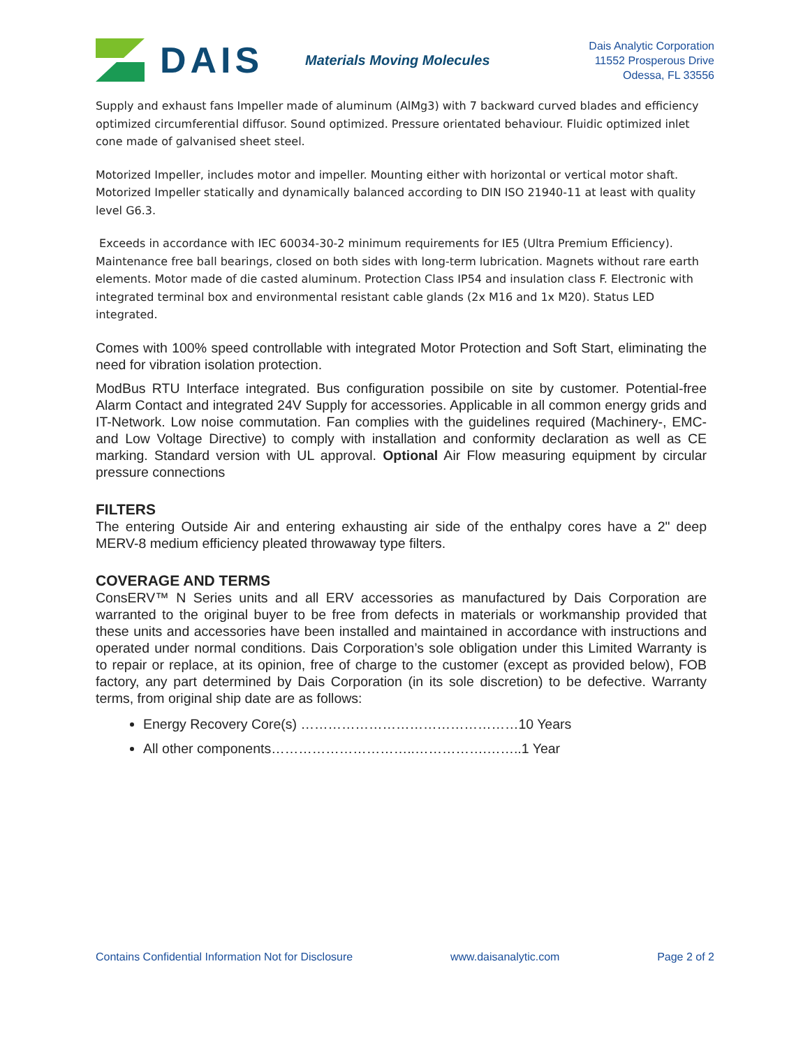DAIS
Materials Moving Molecules
Dais Analytic Corporation
11552 Prosperous Drive
Odessa, FL 33556
Supply and exhaust fans Impeller made of aluminum (AlMg3) with 7 backward curved blades and efficiency optimized circumferential diffusor. Sound optimized. Pressure orientated behaviour. Fluidic optimized inlet cone made of galvanised sheet steel.
Motorized Impeller, includes motor and impeller. Mounting either with horizontal or vertical motor shaft. Motorized Impeller statically and dynamically balanced according to DIN ISO 21940-11 at least with quality level G6.3.
Exceeds in accordance with IEC 60034-30-2 minimum requirements for IE5 (Ultra Premium Efficiency). Maintenance free ball bearings, closed on both sides with long-term lubrication. Magnets without rare earth elements. Motor made of die casted aluminum. Protection Class IP54 and insulation class F. Electronic with integrated terminal box and environmental resistant cable glands (2x M16 and 1x M20). Status LED integrated.
Comes with 100% speed controllable with integrated Motor Protection and Soft Start, eliminating the need for vibration isolation protection.
ModBus RTU Interface integrated. Bus configuration possibile on site by customer. Potential-free Alarm Contact and integrated 24V Supply for accessories. Applicable in all common energy grids and IT-Network. Low noise commutation. Fan complies with the guidelines required (Machinery-, EMC- and Low Voltage Directive) to comply with installation and conformity declaration as well as CE marking. Standard version with UL approval. Optional Air Flow measuring equipment by circular pressure connections
FILTERS
The entering Outside Air and entering exhausting air side of the enthalpy cores have a 2" deep MERV-8 medium efficiency pleated throwaway type filters.
COVERAGE AND TERMS
ConsERV™ N Series units and all ERV accessories as manufactured by Dais Corporation are warranted to the original buyer to be free from defects in materials or workmanship provided that these units and accessories have been installed and maintained in accordance with instructions and operated under normal conditions. Dais Corporation’s sole obligation under this Limited Warranty is to repair or replace, at its opinion, free of charge to the customer (except as provided below), FOB factory, any part determined by Dais Corporation (in its sole discretion) to be defective. Warranty terms, from original ship date are as follows:
Energy Recovery Core(s) …………………………………………10 Years
All other components…………………………..…………….……..1 Year
Contains Confidential Information Not for Disclosure www.daisanalytic.com Page 2 of 2